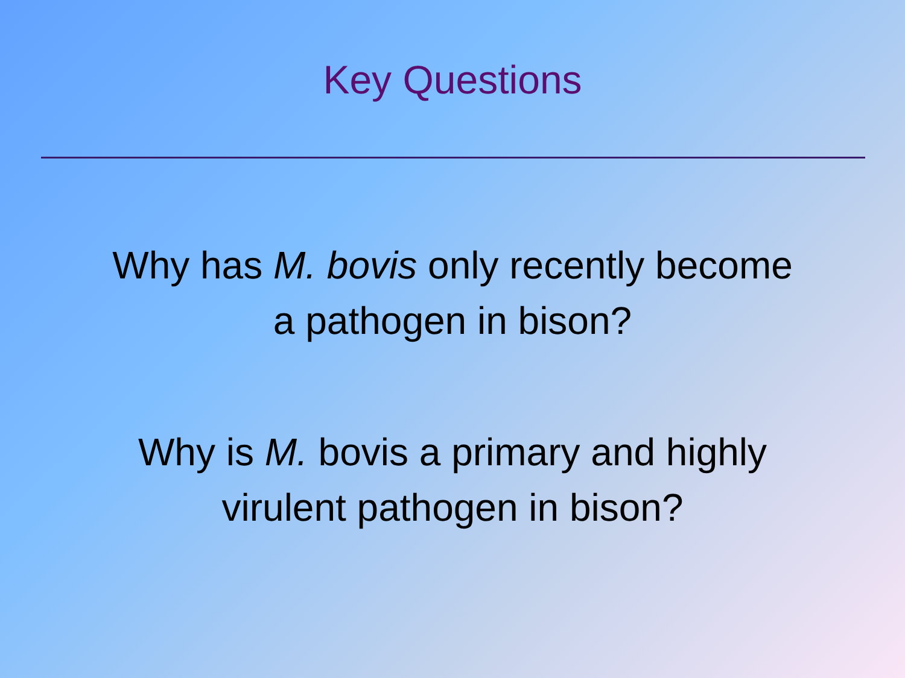Key Questions
Why has M. bovis only recently become
a pathogen in bison?
Why is M. bovis a primary and highly
virulent pathogen in bison?